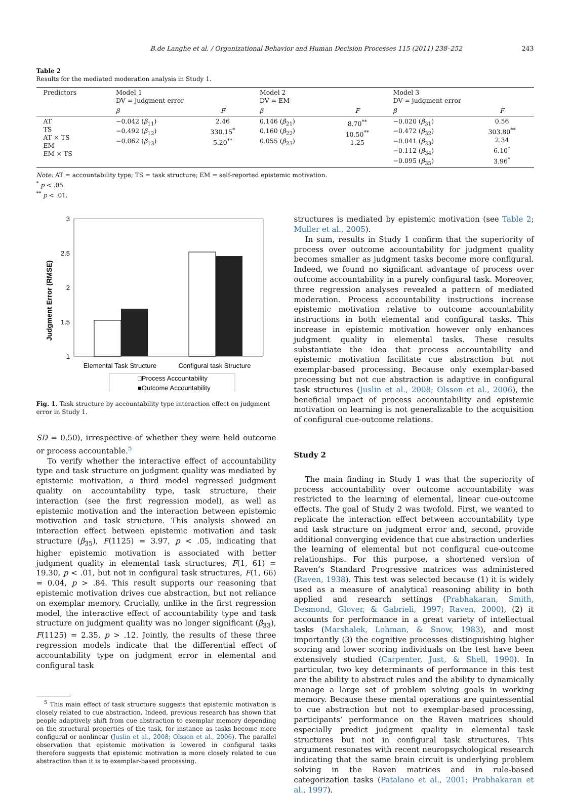B.de Langhe et al. / Organizational Behavior and Human Decision Processes 115 (2011) 238–252 243
Table 2
Results for the mediated moderation analysis in Study 1.
| Predictors | Model 1 DV = judgment error | | Model 2 DV = EM | | Model 3 DV = judgment error | |
| --- | --- | --- | --- | --- | --- | --- |
| | β | F | β | F | β | F |
| AT TS AT × TS EM EM × TS | −0.042 ( β<sub>11</sub>) −0.492 ( β<sub>12</sub>) −0.062 ( β<sub>13</sub>) | 2.46 330.15<sup>*</sup> 5.20<sup>**</sup> | 0.146 ( β<sub>21</sub>) 0.160 ( β<sub>22</sub>) 0.055 ( β<sub>23</sub>) | 8.70<sup>**</sup> 10.50<sup>**</sup> 1.25 | −0.020 ( β<sub>31</sub>) −0.472 ( β<sub>32</sub>) −0.041 ( β<sub>33</sub>) −0.112 ( β<sub>34</sub>) −0.095 ( β<sub>35</sub>) | 0.56 303.80<sup>**</sup> 2.34 6.10<sup>*</sup> 3.96<sup>*</sup> |
Note: AT = accountability type; TS = task structure; EM = self-reported epistemic motivation.
<sup>*</sup> p < .05.
<sup>**</sup> p < .01.
Judgment Error (RMSE)
3
2.5
2
1.5
1
Elemental Task Structure
Configural task Structure
□Process Accountability
■Outcome Accountability
Fig. 1. Task structure by accountability type interaction effect on judgment error in Study 1.
SD = 0.50), irrespective of whether they were held outcome or process accountable.<sup>5</sup>
To verify whether the interactive effect of accountability type and task structure on judgment quality was mediated by epistemic motivation, a third model regressed judgment quality on accountability type, task structure, their interaction (see the first regression model), as well as epistemic motivation and the interaction between epistemic motivation and task structure. This analysis showed an interaction effect between epistemic motivation and task structure (β<sub>35</sub>), F(1125) = 3.97, p < .05, indicating that higher epistemic motivation is associated with better judgment quality in elemental task structures, F(1, 61) = 19.30, p < .01, but not in configural task structures, F(1, 66) = 0.04, p > .84. This result supports our reasoning that epistemic motivation drives cue abstraction, but not reliance on exemplar memory. Crucially, unlike in the first regression model, the interactive effect of accountability type and task structure on judgment quality was no longer significant (β<sub>33</sub>), F(1125) = 2.35, p > .12. Jointly, the results of these three regression models indicate that the differential effect of accountability type on judgment error in elemental and configural task
<sup>5</sup> This main effect of task structure suggests that epistemic motivation is closely related to cue abstraction. Indeed, previous research has shown that people adaptively shift from cue abstraction to exemplar memory depending on the structural properties of the task, for instance as tasks become more configural or nonlinear (Juslin et al., 2008; Olsson et al., 2006). The parallel observation that epistemic motivation is lowered in configural tasks therefore suggests that epistemic motivation is more closely related to cue abstraction than it is to exemplar-based processing.
structures is mediated by epistemic motivation (see Table 2; Muller et al., 2005).
In sum, results in Study 1 confirm that the superiority of process over outcome accountability for judgment quality becomes smaller as judgment tasks become more configural. Indeed, we found no significant advantage of process over outcome accountability in a purely configural task. Moreover, three regression analyses revealed a pattern of mediated moderation. Process accountability instructions increase epistemic motivation relative to outcome accountability instructions in both elemental and configural tasks. This increase in epistemic motivation however only enhances judgment quality in elemental tasks. These results substantiate the idea that process accountability and epistemic motivation facilitate cue abstraction but not exemplar-based processing. Because only exemplar-based processing but not cue abstraction is adaptive in configural task structures (Juslin et al., 2008; Olsson et al., 2006), the beneficial impact of process accountability and epistemic motivation on learning is not generalizable to the acquisition of configural cue-outcome relations.
Study 2
The main finding in Study 1 was that the superiority of process accountability over outcome accountability was restricted to the learning of elemental, linear cue-outcome effects. The goal of Study 2 was twofold. First, we wanted to replicate the interaction effect between accountability type and task structure on judgment error and, second, provide additional converging evidence that cue abstraction underlies the learning of elemental but not configural cue-outcome relationships. For this purpose, a shortened version of Raven’s Standard Progressive matrices was administered (Raven, 1938). This test was selected because (1) it is widely used as a measure of analytical reasoning ability in both applied and research settings (Prabhakaran, Smith, Desmond, Glover, & Gabrieli, 1997; Raven, 2000), (2) it accounts for performance in a great variety of intellectual tasks (Marshalek, Lohman, & Snow, 1983), and most importantly (3) the cognitive processes distinguishing higher scoring and lower scoring individuals on the test have been extensively studied (Carpenter, Just, & Shell, 1990). In particular, two key determinants of performance in this test are the ability to abstract rules and the ability to dynamically manage a large set of problem solving goals in working memory. Because these mental operations are quintessential to cue abstraction but not to exemplar-based processing, participants’ performance on the Raven matrices should especially predict judgment quality in elemental task structures but not in configural task structures. This argument resonates with recent neuropsychological research indicating that the same brain circuit is underlying problem solving in the Raven matrices and in rule-based categorization tasks (Patalano et al., 2001; Prabhakaran et al., 1997).